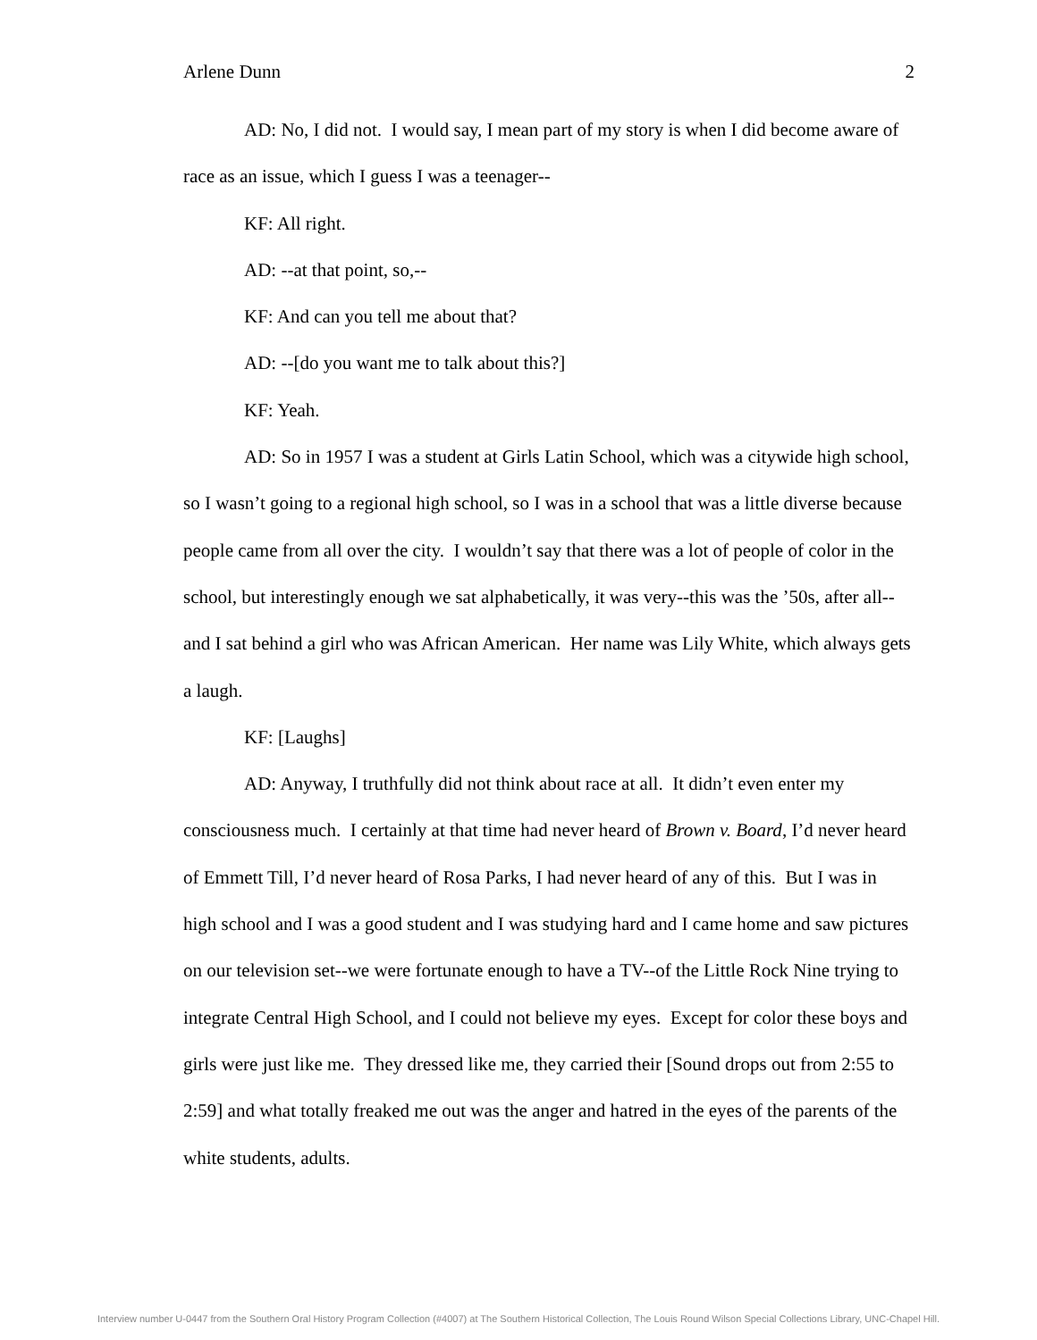Arlene Dunn 2
AD: No, I did not. I would say, I mean part of my story is when I did become aware of race as an issue, which I guess I was a teenager--
KF: All right.
AD: --at that point, so,--
KF: And can you tell me about that?
AD: --[do you want me to talk about this?]
KF: Yeah.
AD: So in 1957 I was a student at Girls Latin School, which was a citywide high school, so I wasn’t going to a regional high school, so I was in a school that was a little diverse because people came from all over the city. I wouldn’t say that there was a lot of people of color in the school, but interestingly enough we sat alphabetically, it was very--this was the ’50s, after all--and I sat behind a girl who was African American. Her name was Lily White, which always gets a laugh.
KF: [Laughs]
AD: Anyway, I truthfully did not think about race at all. It didn’t even enter my consciousness much. I certainly at that time had never heard of Brown v. Board, I’d never heard of Emmett Till, I’d never heard of Rosa Parks, I had never heard of any of this. But I was in high school and I was a good student and I was studying hard and I came home and saw pictures on our television set--we were fortunate enough to have a TV--of the Little Rock Nine trying to integrate Central High School, and I could not believe my eyes. Except for color these boys and girls were just like me. They dressed like me, they carried their [Sound drops out from 2:55 to 2:59] and what totally freaked me out was the anger and hatred in the eyes of the parents of the white students, adults.
Interview number U-0447 from the Southern Oral History Program Collection (#4007) at The Southern Historical Collection, The Louis Round Wilson Special Collections Library, UNC-Chapel Hill.